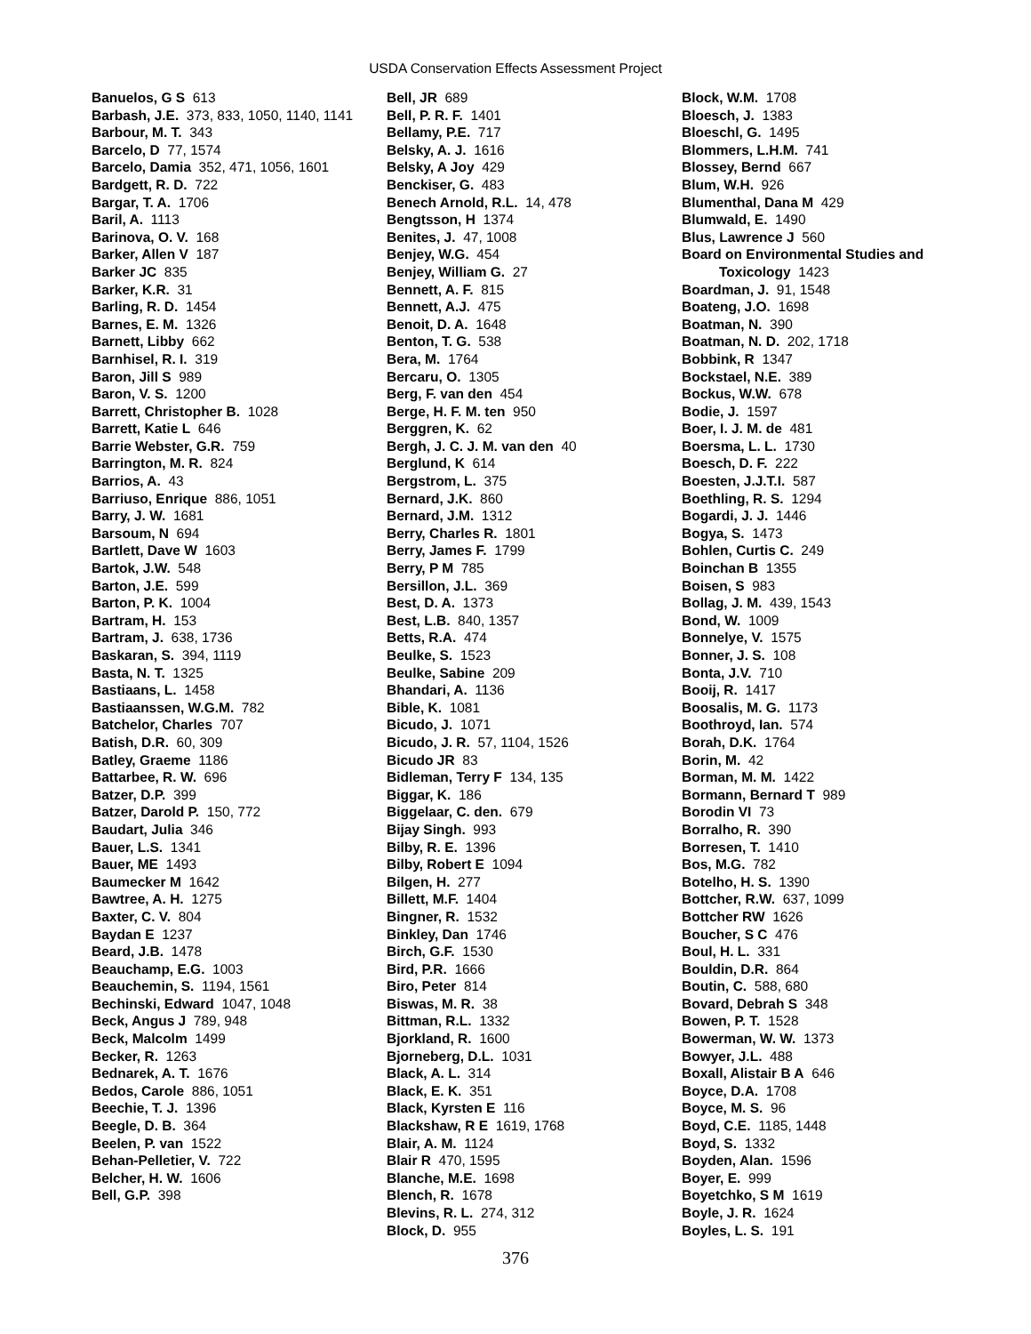USDA Conservation Effects Assessment Project
Banuelos, G S 613
Barbash, J.E. 373, 833, 1050, 1140, 1141
Barbour, M. T. 343
Barcelo, D 77, 1574
Barcelo, Damia 352, 471, 1056, 1601
Bardgett, R. D. 722
Bargar, T. A. 1706
Baril, A. 1113
Barinova, O. V. 168
Barker, Allen V 187
Barker JC 835
Barker, K.R. 31
Barling, R. D. 1454
Barnes, E. M. 1326
Barnett, Libby 662
Barnhisel, R. I. 319
Baron, Jill S 989
Baron, V. S. 1200
Barrett, Christopher B. 1028
Barrett, Katie L 646
Barrie Webster, G.R. 759
Barrington, M. R. 824
Barrios, A. 43
Barriuso, Enrique 886, 1051
Barry, J. W. 1681
Barsoum, N 694
Bartlett, Dave W 1603
Bartok, J.W. 548
Barton, J.E. 599
Barton, P. K. 1004
Bartram, H. 153
Bartram, J. 638, 1736
Baskaran, S. 394, 1119
Basta, N. T. 1325
Bastiaans, L. 1458
Bastiaanssen, W.G.M. 782
Batchelor, Charles 707
Batish, D.R. 60, 309
Batley, Graeme 1186
Battarbee, R. W. 696
Batzer, D.P. 399
Batzer, Darold P. 150, 772
Baudart, Julia 346
Bauer, L.S. 1341
Bauer, ME 1493
Baumecker M 1642
Bawtree, A. H. 1275
Baxter, C. V. 804
Baydan E 1237
Beard, J.B. 1478
Beauchamp, E.G. 1003
Beauchemin, S. 1194, 1561
Bechinski, Edward 1047, 1048
Beck, Angus J 789, 948
Beck, Malcolm 1499
Becker, R. 1263
Bednarek, A. T. 1676
Bedos, Carole 886, 1051
Beechie, T. J. 1396
Beegle, D. B. 364
Beelen, P. van 1522
Behan-Pelletier, V. 722
Belcher, H. W. 1606
Bell, G.P. 398
Bell, JR 689
Bell, P. R. F. 1401
Bellamy, P.E. 717
Belsky, A. J. 1616
Belsky, A Joy 429
Benckiser, G. 483
Benech Arnold, R.L. 14, 478
Bengtsson, H 1374
Benites, J. 47, 1008
Benjey, W.G. 454
Benjey, William G. 27
Bennett, A. F. 815
Bennett, A.J. 475
Benoit, D. A. 1648
Benton, T. G. 538
Bera, M. 1764
Bercaru, O. 1305
Berg, F. van den 454
Berge, H. F. M. ten 950
Berggren, K. 62
Bergh, J. C. J. M. van den 40
Berglund, K 614
Bergstrom, L. 375
Bernard, J.K. 860
Bernard, J.M. 1312
Berry, Charles R. 1801
Berry, James F. 1799
Berry, P M 785
Bersillon, J.L. 369
Best, D. A. 1373
Best, L.B. 840, 1357
Betts, R.A. 474
Beulke, S. 1523
Beulke, Sabine 209
Bhandari, A. 1136
Bible, K. 1081
Bicudo, J. 1071
Bicudo, J. R. 57, 1104, 1526
Bicudo JR 83
Bidleman, Terry F 134, 135
Biggar, K. 186
Biggelaar, C. den. 679
Bijay Singh. 993
Bilby, R. E. 1396
Bilby, Robert E 1094
Bilgen, H. 277
Billett, M.F. 1404
Bingner, R. 1532
Binkley, Dan 1746
Birch, G.F. 1530
Bird, P.R. 1666
Biro, Peter 814
Biswas, M. R. 38
Bittman, R.L. 1332
Bjorkland, R. 1600
Bjorneberg, D.L. 1031
Black, A. L. 314
Black, E. K. 351
Black, Kyrsten E 116
Blackshaw, R E 1619, 1768
Blair, A. M. 1124
Blair R 470, 1595
Blanche, M.E. 1698
Blench, R. 1678
Blevins, R. L. 274, 312
Block, D. 955
Block, W.M. 1708
Bloesch, J. 1383
Bloeschl, G. 1495
Blommers, L.H.M. 741
Blossey, Bernd 667
Blum, W.H. 926
Blumenthal, Dana M 429
Blumwald, E. 1490
Blus, Lawrence J 560
Board on Environmental Studies and Toxicology 1423
Boardman, J. 91, 1548
Boateng, J.O. 1698
Boatman, N. 390
Boatman, N. D. 202, 1718
Bobbink, R 1347
Bockstael, N.E. 389
Bockus, W.W. 678
Bodie, J. 1597
Boer, I. J. M. de 481
Boersma, L. L. 1730
Boesch, D. F. 222
Boesten, J.J.T.I. 587
Boethling, R. S. 1294
Bogardi, J. J. 1446
Bogya, S. 1473
Bohlen, Curtis C. 249
Boinchan B 1355
Boisen, S 983
Bollag, J. M. 439, 1543
Bond, W. 1009
Bonnelye, V. 1575
Bonner, J. S. 108
Bonta, J.V. 710
Booij, R. 1417
Boosalis, M. G. 1173
Boothroyd, Ian. 574
Borah, D.K. 1764
Borin, M. 42
Borman, M. M. 1422
Bormann, Bernard T 989
Borodin VI 73
Borralho, R. 390
Borresen, T. 1410
Bos, M.G. 782
Botelho, H. S. 1390
Bottcher, R.W. 637, 1099
Bottcher RW 1626
Boucher, S C 476
Boul, H. L. 331
Bouldin, D.R. 864
Boutin, C. 588, 680
Bovard, Debrah S 348
Bowen, P. T. 1528
Bowerman, W. W. 1373
Bowyer, J.L. 488
Boxall, Alistair B A 646
Boyce, D.A. 1708
Boyce, M. S. 96
Boyd, C.E. 1185, 1448
Boyd, S. 1332
Boyden, Alan. 1596
Boyer, E. 999
Boyetchko, S M 1619
Boyle, J. R. 1624
Boyles, L. S. 191
376